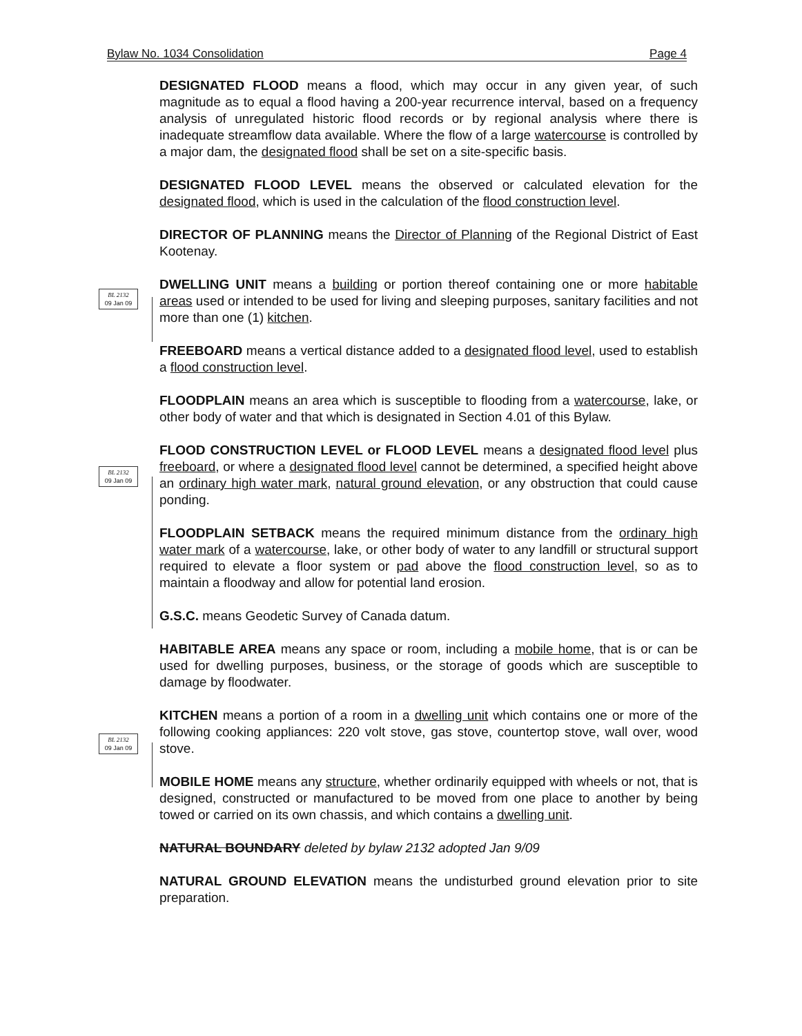Bylaw No. 1034 Consolidation Page 4
BL 2132
09 Jan 09
BL 2132
09 Jan 09
BL 2132
09 Jan 09
DESIGNATED FLOOD means a flood, which may occur in any given year, of such magnitude as to equal a flood having a 200-year recurrence interval, based on a frequency analysis of unregulated historic flood records or by regional analysis where there is inadequate streamflow data available. Where the flow of a large watercourse is controlled by a major dam, the designated flood shall be set on a site-specific basis.
DESIGNATED FLOOD LEVEL means the observed or calculated elevation for the designated flood, which is used in the calculation of the flood construction level.
DIRECTOR OF PLANNING means the Director of Planning of the Regional District of East Kootenay.
DWELLING UNIT means a building or portion thereof containing one or more habitable areas used or intended to be used for living and sleeping purposes, sanitary facilities and not more than one (1) kitchen.
FREEBOARD means a vertical distance added to a designated flood level, used to establish a flood construction level.
FLOODPLAIN means an area which is susceptible to flooding from a watercourse, lake, or other body of water and that which is designated in Section 4.01 of this Bylaw.
FLOOD CONSTRUCTION LEVEL or FLOOD LEVEL means a designated flood level plus freeboard, or where a designated flood level cannot be determined, a specified height above an ordinary high water mark, natural ground elevation, or any obstruction that could cause ponding.
FLOODPLAIN SETBACK means the required minimum distance from the ordinary high water mark of a watercourse, lake, or other body of water to any landfill or structural support required to elevate a floor system or pad above the flood construction level, so as to maintain a floodway and allow for potential land erosion.
G.S.C. means Geodetic Survey of Canada datum.
HABITABLE AREA means any space or room, including a mobile home, that is or can be used for dwelling purposes, business, or the storage of goods which are susceptible to damage by floodwater.
KITCHEN means a portion of a room in a dwelling unit which contains one or more of the following cooking appliances: 220 volt stove, gas stove, countertop stove, wall over, wood stove.
MOBILE HOME means any structure, whether ordinarily equipped with wheels or not, that is designed, constructed or manufactured to be moved from one place to another by being towed or carried on its own chassis, and which contains a dwelling unit.
NATURAL BOUNDARY deleted by bylaw 2132 adopted Jan 9/09
NATURAL GROUND ELEVATION means the undisturbed ground elevation prior to site preparation.